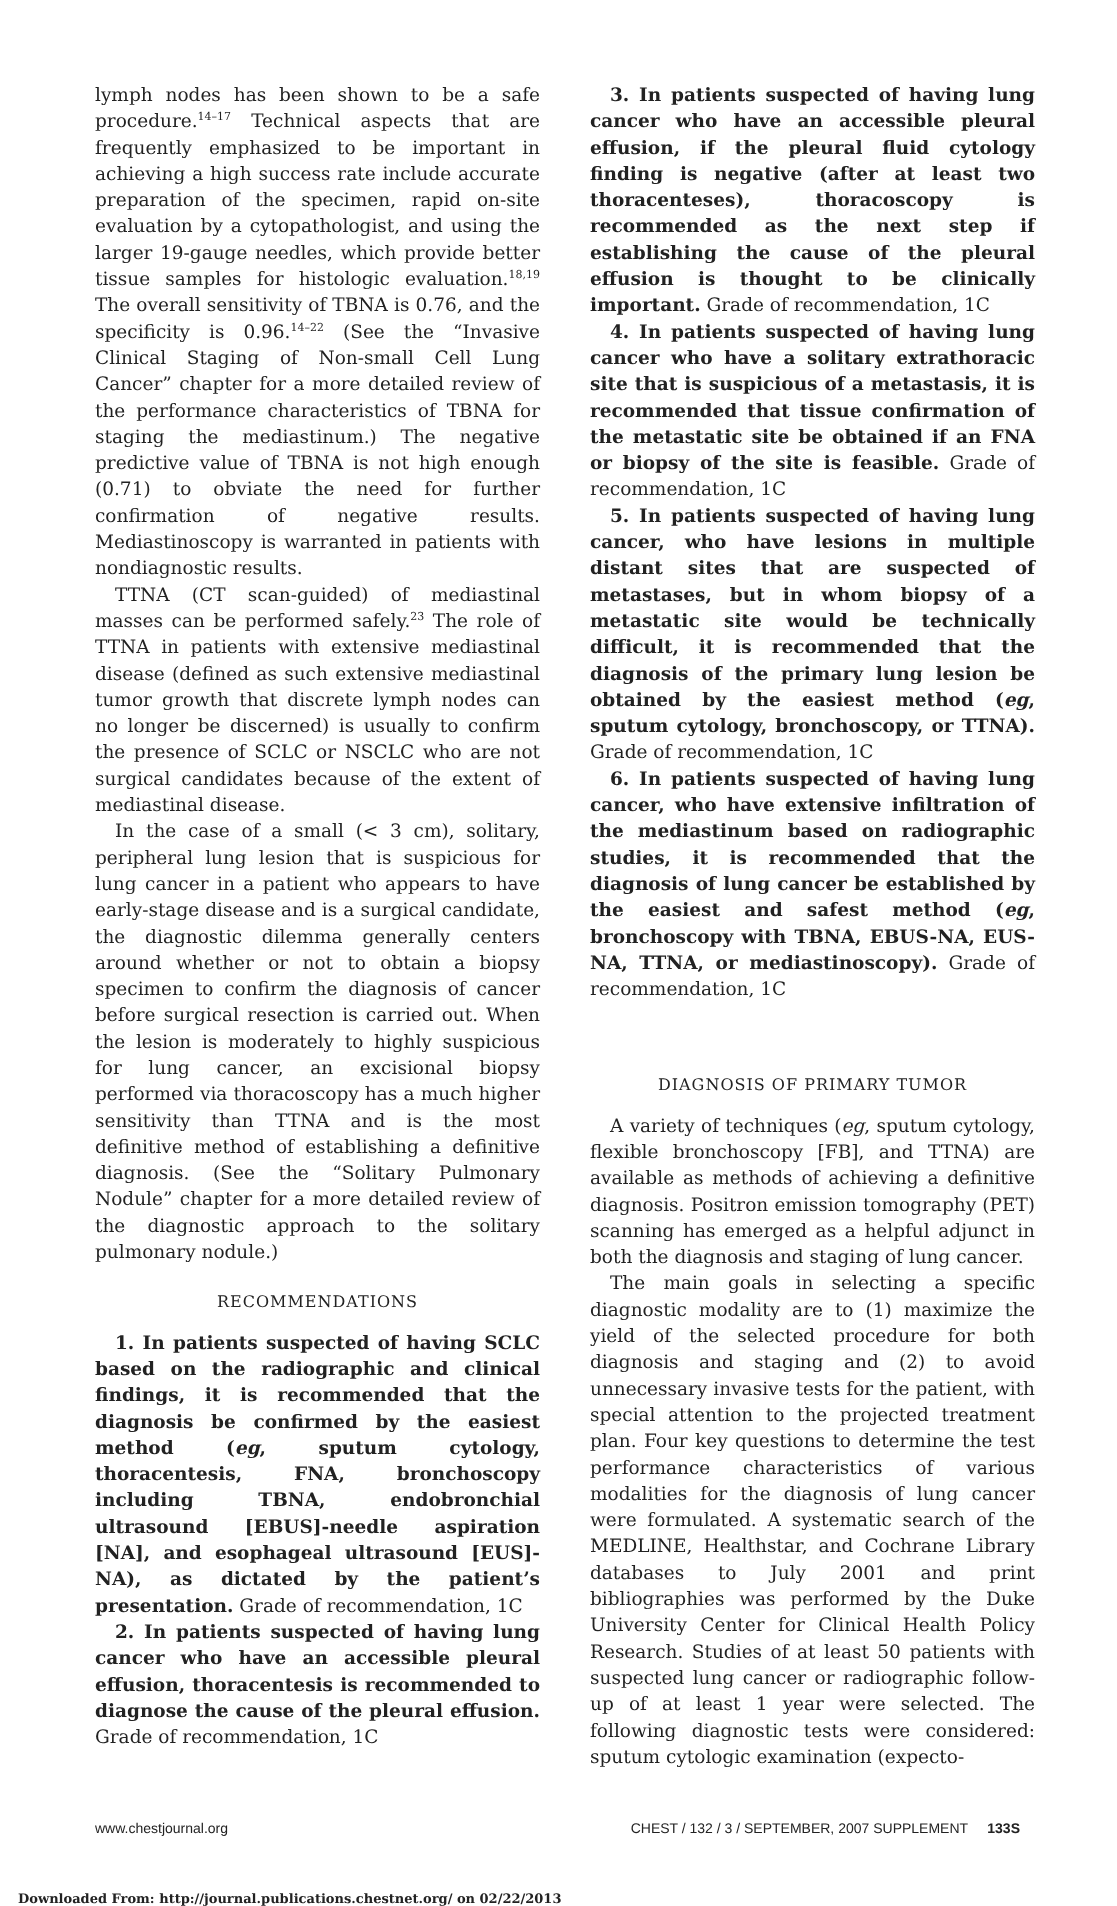lymph nodes has been shown to be a safe procedure.<sup>14–17</sup> Technical aspects that are frequently emphasized to be important in achieving a high success rate include accurate preparation of the specimen, rapid on-site evaluation by a cytopathologist, and using the larger 19-gauge needles, which provide better tissue samples for histologic evaluation.<sup>18,19</sup> The overall sensitivity of TBNA is 0.76, and the specificity is 0.96.<sup>14–22</sup> (See the “Invasive Clinical Staging of Non-small Cell Lung Cancer” chapter for a more detailed review of the performance characteristics of TBNA for staging the mediastinum.) The negative predictive value of TBNA is not high enough (0.71) to obviate the need for further confirmation of negative results. Mediastinoscopy is warranted in patients with nondiagnostic results.
TTNA (CT scan-guided) of mediastinal masses can be performed safely.<sup>23</sup> The role of TTNA in patients with extensive mediastinal disease (defined as such extensive mediastinal tumor growth that discrete lymph nodes can no longer be discerned) is usually to confirm the presence of SCLC or NSCLC who are not surgical candidates because of the extent of mediastinal disease.
In the case of a small (< 3 cm), solitary, peripheral lung lesion that is suspicious for lung cancer in a patient who appears to have early-stage disease and is a surgical candidate, the diagnostic dilemma generally centers around whether or not to obtain a biopsy specimen to confirm the diagnosis of cancer before surgical resection is carried out. When the lesion is moderately to highly suspicious for lung cancer, an excisional biopsy performed via thoracoscopy has a much higher sensitivity than TTNA and is the most definitive method of establishing a definitive diagnosis. (See the “Solitary Pulmonary Nodule” chapter for a more detailed review of the diagnostic approach to the solitary pulmonary nodule.)
RECOMMENDATIONS
1. In patients suspected of having SCLC based on the radiographic and clinical findings, it is recommended that the diagnosis be confirmed by the easiest method (eg, sputum cytology, thoracentesis, FNA, bronchoscopy including TBNA, endobronchial ultrasound [EBUS]-needle aspiration [NA], and esophageal ultrasound [EUS]-NA), as dictated by the patient’s presentation. Grade of recommendation, 1C
2. In patients suspected of having lung cancer who have an accessible pleural effusion, thoracentesis is recommended to diagnose the cause of the pleural effusion. Grade of recommendation, 1C
3. In patients suspected of having lung cancer who have an accessible pleural effusion, if the pleural fluid cytology finding is negative (after at least two thoracenteses), thoracoscopy is recommended as the next step if establishing the cause of the pleural effusion is thought to be clinically important. Grade of recommendation, 1C
4. In patients suspected of having lung cancer who have a solitary extrathoracic site that is suspicious of a metastasis, it is recommended that tissue confirmation of the metastatic site be obtained if an FNA or biopsy of the site is feasible. Grade of recommendation, 1C
5. In patients suspected of having lung cancer, who have lesions in multiple distant sites that are suspected of metastases, but in whom biopsy of a metastatic site would be technically difficult, it is recommended that the diagnosis of the primary lung lesion be obtained by the easiest method (eg, sputum cytology, bronchoscopy, or TTNA). Grade of recommendation, 1C
6. In patients suspected of having lung cancer, who have extensive infiltration of the mediastinum based on radiographic studies, it is recommended that the diagnosis of lung cancer be established by the easiest and safest method (eg, bronchoscopy with TBNA, EBUS-NA, EUS-NA, TTNA, or mediastinoscopy). Grade of recommendation, 1C
DIAGNOSIS OF PRIMARY TUMOR
A variety of techniques (eg, sputum cytology, flexible bronchoscopy [FB], and TTNA) are available as methods of achieving a definitive diagnosis. Positron emission tomography (PET) scanning has emerged as a helpful adjunct in both the diagnosis and staging of lung cancer.
The main goals in selecting a specific diagnostic modality are to (1) maximize the yield of the selected procedure for both diagnosis and staging and (2) to avoid unnecessary invasive tests for the patient, with special attention to the projected treatment plan. Four key questions to determine the test performance characteristics of various modalities for the diagnosis of lung cancer were formulated. A systematic search of the MEDLINE, Healthstar, and Cochrane Library databases to July 2001 and print bibliographies was performed by the Duke University Center for Clinical Health Policy Research. Studies of at least 50 patients with suspected lung cancer or radiographic follow-up of at least 1 year were selected. The following diagnostic tests were considered: sputum cytologic examination (expecto-
www.chestjournal.org CHEST / 132 / 3 / SEPTEMBER, 2007 SUPPLEMENT 133S
Downloaded From: http://journal.publications.chestnet.org/ on 02/22/2013